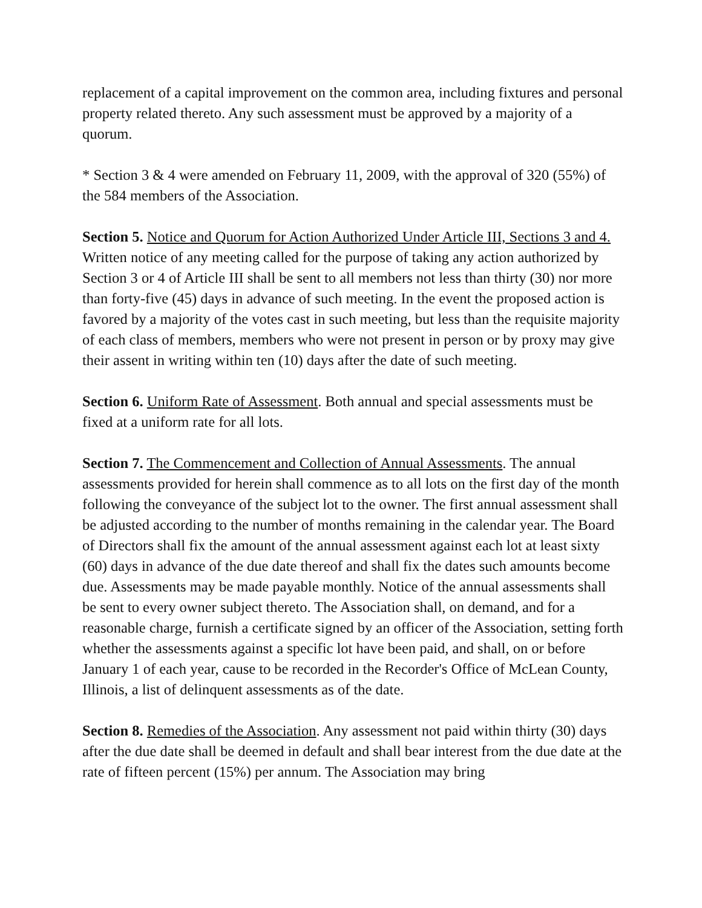replacement of a capital improvement on the common area, including fixtures and personal property related thereto. Any such assessment must be approved by a majority of a quorum.
* Section 3 & 4 were amended on February 11, 2009, with the approval of 320 (55%) of the 584 members of the Association.
Section 5. Notice and Quorum for Action Authorized Under Article III, Sections 3 and 4. Written notice of any meeting called for the purpose of taking any action authorized by Section 3 or 4 of Article III shall be sent to all members not less than thirty (30) nor more than forty-five (45) days in advance of such meeting. In the event the proposed action is favored by a majority of the votes cast in such meeting, but less than the requisite majority of each class of members, members who were not present in person or by proxy may give their assent in writing within ten (10) days after the date of such meeting.
Section 6. Uniform Rate of Assessment. Both annual and special assessments must be fixed at a uniform rate for all lots.
Section 7. The Commencement and Collection of Annual Assessments. The annual assessments provided for herein shall commence as to all lots on the first day of the month following the conveyance of the subject lot to the owner. The first annual assessment shall be adjusted according to the number of months remaining in the calendar year. The Board of Directors shall fix the amount of the annual assessment against each lot at least sixty (60) days in advance of the due date thereof and shall fix the dates such amounts become due. Assessments may be made payable monthly. Notice of the annual assessments shall be sent to every owner subject thereto. The Association shall, on demand, and for a reasonable charge, furnish a certificate signed by an officer of the Association, setting forth whether the assessments against a specific lot have been paid, and shall, on or before January 1 of each year, cause to be recorded in the Recorder's Office of McLean County, Illinois, a list of delinquent assessments as of the date.
Section 8. Remedies of the Association. Any assessment not paid within thirty (30) days after the due date shall be deemed in default and shall bear interest from the due date at the rate of fifteen percent (15%) per annum. The Association may bring